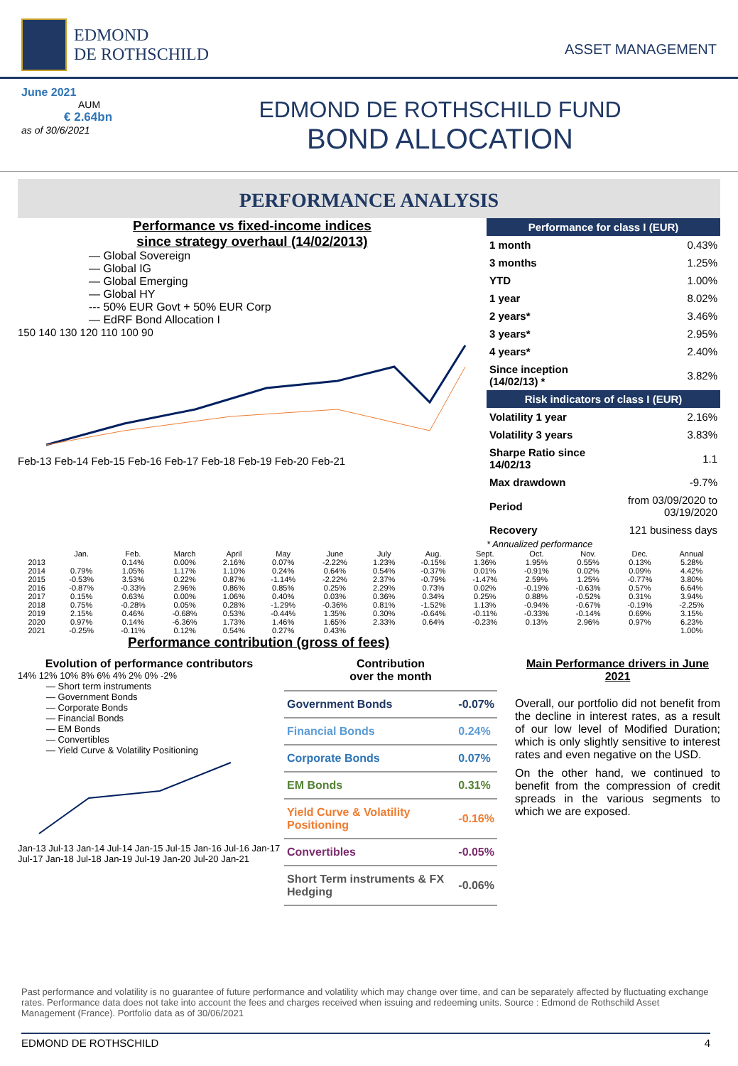EDMOND
DE ROTHSCHILD
ASSET MANAGEMENT
June 2021
AUM
€ 2.64bn
as of 30/6/2021
EDMOND DE ROTHSCHILD FUND
BOND ALLOCATION
PERFORMANCE ANALYSIS
Performance vs fixed-income indices
since strategy overhaul (14/02/2013)
— Global Sovereign
— Global IG
— Global Emerging
— Global HY
--- 50% EUR Govt + 50% EUR Corp
— EdRF Bond Allocation I
150 140 130 120 110 100 90
Feb-13 Feb-14 Feb-15 Feb-16 Feb-17 Feb-18 Feb-19 Feb-20 Feb-21
| Performance for class I (EUR) | |
| --- | --- |
| 1 month | 0.43% |
| 3 months | 1.25% |
| YTD | 1.00% |
| 1 year | 8.02% |
| 2 years* | 3.46% |
| 3 years* | 2.95% |
| 4 years* | 2.40% |
| Since inception (14/02/13) * | 3.82% |
| Risk indicators of class I (EUR) | |
| Volatility 1 year | 2.16% |
| Volatility 3 years | 3.83% |
| Sharpe Ratio since 14/02/13 | 1.1 |
| Max drawdown | -9.7% |
| Period | from 03/09/2020 to 03/19/2020 |
| Recovery | 121 business days |
* Annualized performance
| | Jan. | Feb. | March | April | May | June | July | Aug. | Sept. | Oct. | Nov. | Dec. | Annual |
| --- | --- | --- | --- | --- | --- | --- | --- | --- | --- | --- | --- | --- | --- |
| 2013 | | 0.14% | 0.00% | 2.16% | 0.07% | -2.22% | 1.23% | -0.15% | 1.36% | 1.95% | 0.55% | 0.13% | 5.28% |
| 2014 | 0.79% | 1.05% | 1.17% | 1.10% | 0.24% | 0.64% | 0.54% | -0.37% | 0.01% | -0.91% | 0.02% | 0.09% | 4.42% |
| 2015 | -0.53% | 3.53% | 0.22% | 0.87% | -1.14% | -2.22% | 2.37% | -0.79% | -1.47% | 2.59% | 1.25% | -0.77% | 3.80% |
| 2016 | -0.87% | -0.33% | 2.96% | 0.86% | 0.85% | 0.25% | 2.29% | 0.73% | 0.02% | -0.19% | -0.63% | 0.57% | 6.64% |
| 2017 | 0.15% | 0.63% | 0.00% | 1.06% | 0.40% | 0.03% | 0.36% | 0.34% | 0.25% | 0.88% | -0.52% | 0.31% | 3.94% |
| 2018 | 0.75% | -0.28% | 0.05% | 0.28% | -1.29% | -0.36% | 0.81% | -1.52% | 1.13% | -0.94% | -0.67% | -0.19% | -2.25% |
| 2019 | 2.15% | 0.46% | -0.68% | 0.53% | -0.44% | 1.35% | 0.30% | -0.64% | -0.11% | -0.33% | -0.14% | 0.69% | 3.15% |
| 2020 | 0.97% | 0.14% | -6.36% | 1.73% | 1.46% | 1.65% | 2.33% | 0.64% | -0.23% | 0.13% | 2.96% | 0.97% | 6.23% |
| 2021 | -0.25% | -0.11% | 0.12% | 0.54% | 0.27% | 0.43% | | | | | | | 1.00% |
Performance contribution (gross of fees)
Evolution of performance contributors
14% 12% 10% 8% 6% 4% 2% 0% -2%
— Short term instruments
— Government Bonds
— Corporate Bonds
— Financial Bonds
— EM Bonds
— Convertibles
— Yield Curve & Volatility Positioning
Jan-13 Jul-13 Jan-14 Jul-14 Jan-15 Jul-15 Jan-16 Jul-16 Jan-17 Jul-17 Jan-18 Jul-18 Jan-19 Jul-19 Jan-20 Jul-20 Jan-21
Contribution
over the month
| Government Bonds | -0.07% |
| Financial Bonds | 0.24% |
| Corporate Bonds | 0.07% |
| EM Bonds | 0.31% |
| Yield Curve & Volatility Positioning | -0.16% |
| Convertibles | -0.05% |
| Short Term instruments & FX Hedging | -0.06% |
Main Performance drivers in June 2021
Overall, our portfolio did not benefit from the decline in interest rates, as a result of our low level of Modified Duration; which is only slightly sensitive to interest rates and even negative on the USD.
On the other hand, we continued to benefit from the compression of credit spreads in the various segments to which we are exposed.
Past performance and volatility is no guarantee of future performance and volatility which may change over time, and can be separately affected by fluctuating exchange rates. Performance data does not take into account the fees and charges received when issuing and redeeming units. Source : Edmond de Rothschild Asset Management (France). Portfolio data as of 30/06/2021
EDMOND DE ROTHSCHILD 4